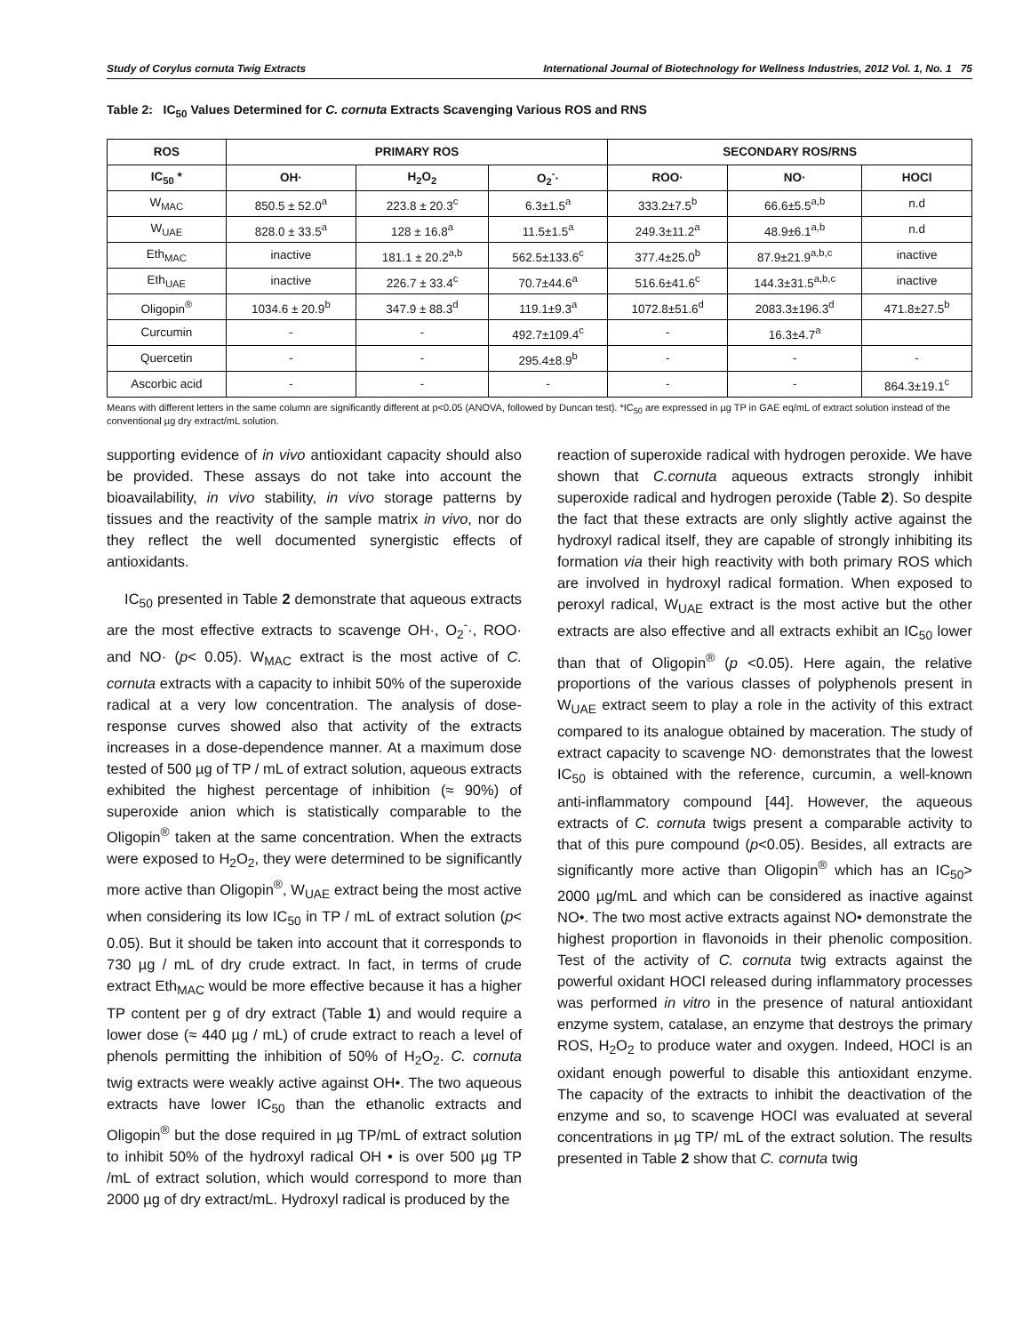Study of Corylus cornuta Twig Extracts International Journal of Biotechnology for Wellness Industries, 2012 Vol. 1, No. 1 75
Table 2: IC<sub>50</sub> Values Determined for C. cornuta Extracts Scavenging Various ROS and RNS
| ROS | PRIMARY ROS | | | SECONDARY ROS/RNS | | |
| --- | --- | --- | --- | --- | --- | --- |
| IC<sub>50</sub> * | OH· | H<sub>2</sub>O<sub>2</sub> | O<sub>2</sub><sup>-</sup>· | ROO· | NO· | HOCl |
| W<sub>MAC</sub> | 850.5 ± 52.0<sup>a</sup> | 223.8 ± 20.3<sup>c</sup> | 6.3±1.5<sup>a</sup> | 333.2±7.5<sup>b</sup> | 66.6±5.5<sup>a,b</sup> | n.d |
| W<sub>UAE</sub> | 828.0 ± 33.5<sup>a</sup> | 128 ± 16.8<sup>a</sup> | 11.5±1.5<sup>a</sup> | 249.3±11.2<sup>a</sup> | 48.9±6.1<sup>a,b</sup> | n.d |
| Eth<sub>MAC</sub> | inactive | 181.1 ± 20.2<sup>a,b</sup> | 562.5±133.6<sup>c</sup> | 377.4±25.0<sup>b</sup> | 87.9±21.9<sup>a,b,c</sup> | inactive |
| Eth<sub>UAE</sub> | inactive | 226.7 ± 33.4<sup>c</sup> | 70.7±44.6<sup>a</sup> | 516.6±41.6<sup>c</sup> | 144.3±31.5<sup>a,b,c</sup> | inactive |
| Oligopin<sup>®</sup> | 1034.6 ± 20.9<sup>b</sup> | 347.9 ± 88.3<sup>d</sup> | 119.1±9.3<sup>a</sup> | 1072.8±51.6<sup>d</sup> | 2083.3±196.3<sup>d</sup> | 471.8±27.5<sup>b</sup> |
| Curcumin | - | - | 492.7±109.4<sup>c</sup> | - | 16.3±4.7<sup>a</sup> | |
| Quercetin | - | - | 295.4±8.9<sup>b</sup> | - | - | - |
| Ascorbic acid | - | - | - | - | - | 864.3±19.1<sup>c</sup> |
Means with different letters in the same column are significantly different at p<0.05 (ANOVA, followed by Duncan test). *IC<sub>50</sub> are expressed in µg TP in GAE eq/mL of extract solution instead of the conventional µg dry extract/mL solution.
supporting evidence of in vivo antioxidant capacity should also be provided. These assays do not take into account the bioavailability, in vivo stability, in vivo storage patterns by tissues and the reactivity of the sample matrix in vivo, nor do they reflect the well documented synergistic effects of antioxidants.
IC<sub>50</sub> presented in Table 2 demonstrate that aqueous extracts are the most effective extracts to scavenge OH·, O<sub>2</sub><sup>-</sup>·, ROO· and NO· (p< 0.05). W<sub>MAC</sub> extract is the most active of C. cornuta extracts with a capacity to inhibit 50% of the superoxide radical at a very low concentration. The analysis of dose-response curves showed also that activity of the extracts increases in a dose-dependence manner. At a maximum dose tested of 500 µg of TP / mL of extract solution, aqueous extracts exhibited the highest percentage of inhibition (≈ 90%) of superoxide anion which is statistically comparable to the Oligopin<sup>®</sup> taken at the same concentration. When the extracts were exposed to H<sub>2</sub>O<sub>2</sub>, they were determined to be significantly more active than Oligopin<sup>®</sup>, W<sub>UAE</sub> extract being the most active when considering its low IC<sub>50</sub> in TP / mL of extract solution (p< 0.05). But it should be taken into account that it corresponds to 730 µg / mL of dry crude extract. In fact, in terms of crude extract Eth<sub>MAC</sub> would be more effective because it has a higher TP content per g of dry extract (Table 1) and would require a lower dose (≈ 440 µg / mL) of crude extract to reach a level of phenols permitting the inhibition of 50% of H<sub>2</sub>O<sub>2</sub>. C. cornuta twig extracts were weakly active against OH•. The two aqueous extracts have lower IC<sub>50</sub> than the ethanolic extracts and Oligopin<sup>®</sup> but the dose required in µg TP/mL of extract solution to inhibit 50% of the hydroxyl radical OH • is over 500 µg TP /mL of extract solution, which would correspond to more than 2000 µg of dry extract/mL. Hydroxyl radical is produced by the
reaction of superoxide radical with hydrogen peroxide. We have shown that C.cornuta aqueous extracts strongly inhibit superoxide radical and hydrogen peroxide (Table 2). So despite the fact that these extracts are only slightly active against the hydroxyl radical itself, they are capable of strongly inhibiting its formation via their high reactivity with both primary ROS which are involved in hydroxyl radical formation. When exposed to peroxyl radical, W<sub>UAE</sub> extract is the most active but the other extracts are also effective and all extracts exhibit an IC<sub>50</sub> lower than that of Oligopin<sup>®</sup> (p <0.05). Here again, the relative proportions of the various classes of polyphenols present in W<sub>UAE</sub> extract seem to play a role in the activity of this extract compared to its analogue obtained by maceration. The study of extract capacity to scavenge NO· demonstrates that the lowest IC<sub>50</sub> is obtained with the reference, curcumin, a well-known anti-inflammatory compound [44]. However, the aqueous extracts of C. cornuta twigs present a comparable activity to that of this pure compound (p<0.05). Besides, all extracts are significantly more active than Oligopin<sup>®</sup> which has an IC<sub>50</sub>> 2000 µg/mL and which can be considered as inactive against NO•. The two most active extracts against NO• demonstrate the highest proportion in flavonoids in their phenolic composition. Test of the activity of C. cornuta twig extracts against the powerful oxidant HOCl released during inflammatory processes was performed in vitro in the presence of natural antioxidant enzyme system, catalase, an enzyme that destroys the primary ROS, H<sub>2</sub>O<sub>2</sub> to produce water and oxygen. Indeed, HOCl is an oxidant enough powerful to disable this antioxidant enzyme. The capacity of the extracts to inhibit the deactivation of the enzyme and so, to scavenge HOCl was evaluated at several concentrations in µg TP/ mL of the extract solution. The results presented in Table 2 show that C. cornuta twig